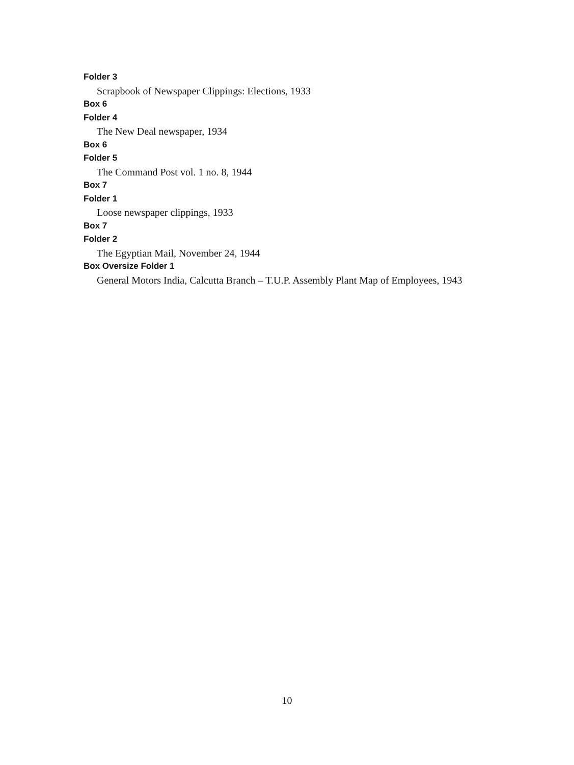Folder 3
Scrapbook of Newspaper Clippings: Elections, 1933
Box 6
Folder 4
The New Deal newspaper, 1934
Box 6
Folder 5
The Command Post vol. 1 no. 8, 1944
Box 7
Folder 1
Loose newspaper clippings, 1933
Box 7
Folder 2
The Egyptian Mail, November 24, 1944
Box Oversize Folder 1
General Motors India, Calcutta Branch – T.U.P. Assembly Plant Map of Employees, 1943
10